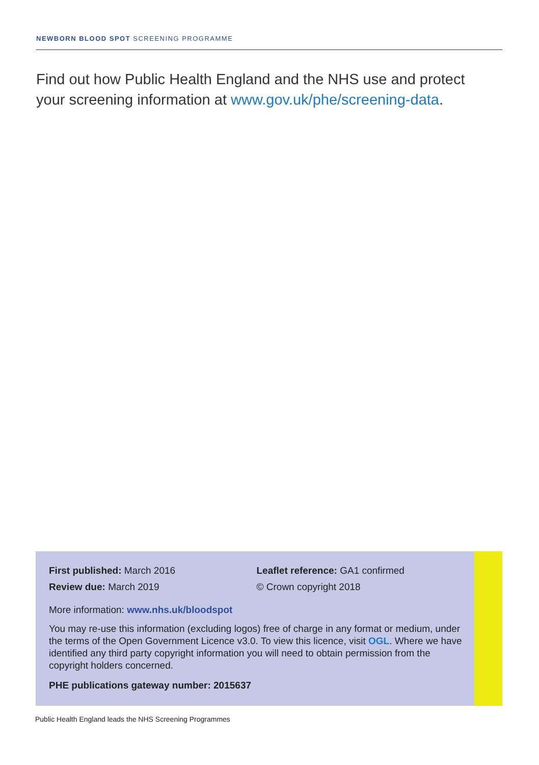NEWBORN BLOOD SPOT SCREENING PROGRAMME
Find out how Public Health England and the NHS use and protect your screening information at www.gov.uk/phe/screening-data.
First published: March 2016
Review due: March 2019
Leaflet reference: GA1 confirmed
© Crown copyright 2018
More information: www.nhs.uk/bloodspot
You may re-use this information (excluding logos) free of charge in any format or medium, under the terms of the Open Government Licence v3.0. To view this licence, visit OGL. Where we have identified any third party copyright information you will need to obtain permission from the copyright holders concerned.
PHE publications gateway number: 2015637
Public Health England leads the NHS Screening Programmes